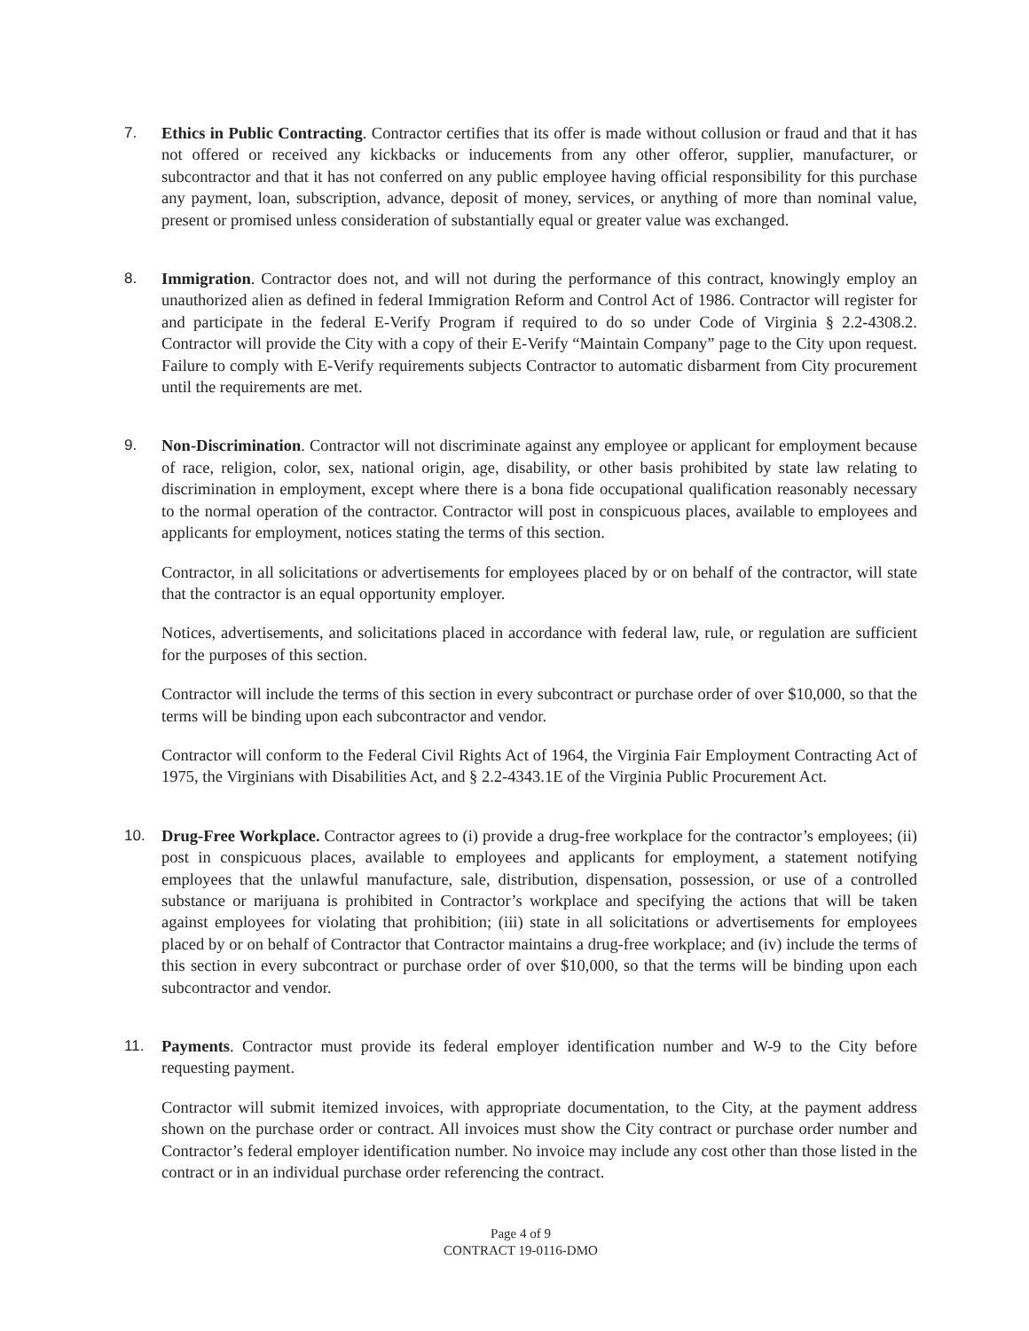7. Ethics in Public Contracting. Contractor certifies that its offer is made without collusion or fraud and that it has not offered or received any kickbacks or inducements from any other offeror, supplier, manufacturer, or subcontractor and that it has not conferred on any public employee having official responsibility for this purchase any payment, loan, subscription, advance, deposit of money, services, or anything of more than nominal value, present or promised unless consideration of substantially equal or greater value was exchanged.
8. Immigration. Contractor does not, and will not during the performance of this contract, knowingly employ an unauthorized alien as defined in federal Immigration Reform and Control Act of 1986. Contractor will register for and participate in the federal E-Verify Program if required to do so under Code of Virginia § 2.2-4308.2. Contractor will provide the City with a copy of their E-Verify “Maintain Company” page to the City upon request. Failure to comply with E-Verify requirements subjects Contractor to automatic disbarment from City procurement until the requirements are met.
9. Non-Discrimination. Contractor will not discriminate against any employee or applicant for employment because of race, religion, color, sex, national origin, age, disability, or other basis prohibited by state law relating to discrimination in employment, except where there is a bona fide occupational qualification reasonably necessary to the normal operation of the contractor. Contractor will post in conspicuous places, available to employees and applicants for employment, notices stating the terms of this section.
Contractor, in all solicitations or advertisements for employees placed by or on behalf of the contractor, will state that the contractor is an equal opportunity employer.
Notices, advertisements, and solicitations placed in accordance with federal law, rule, or regulation are sufficient for the purposes of this section.
Contractor will include the terms of this section in every subcontract or purchase order of over $10,000, so that the terms will be binding upon each subcontractor and vendor.
Contractor will conform to the Federal Civil Rights Act of 1964, the Virginia Fair Employment Contracting Act of 1975, the Virginians with Disabilities Act, and § 2.2-4343.1E of the Virginia Public Procurement Act.
10. Drug-Free Workplace. Contractor agrees to (i) provide a drug-free workplace for the contractor’s employees; (ii) post in conspicuous places, available to employees and applicants for employment, a statement notifying employees that the unlawful manufacture, sale, distribution, dispensation, possession, or use of a controlled substance or marijuana is prohibited in Contractor’s workplace and specifying the actions that will be taken against employees for violating that prohibition; (iii) state in all solicitations or advertisements for employees placed by or on behalf of Contractor that Contractor maintains a drug-free workplace; and (iv) include the terms of this section in every subcontract or purchase order of over $10,000, so that the terms will be binding upon each subcontractor and vendor.
11. Payments. Contractor must provide its federal employer identification number and W-9 to the City before requesting payment.
Contractor will submit itemized invoices, with appropriate documentation, to the City, at the payment address shown on the purchase order or contract. All invoices must show the City contract or purchase order number and Contractor’s federal employer identification number. No invoice may include any cost other than those listed in the contract or in an individual purchase order referencing the contract.
Page 4 of 9
CONTRACT 19-0116-DMO